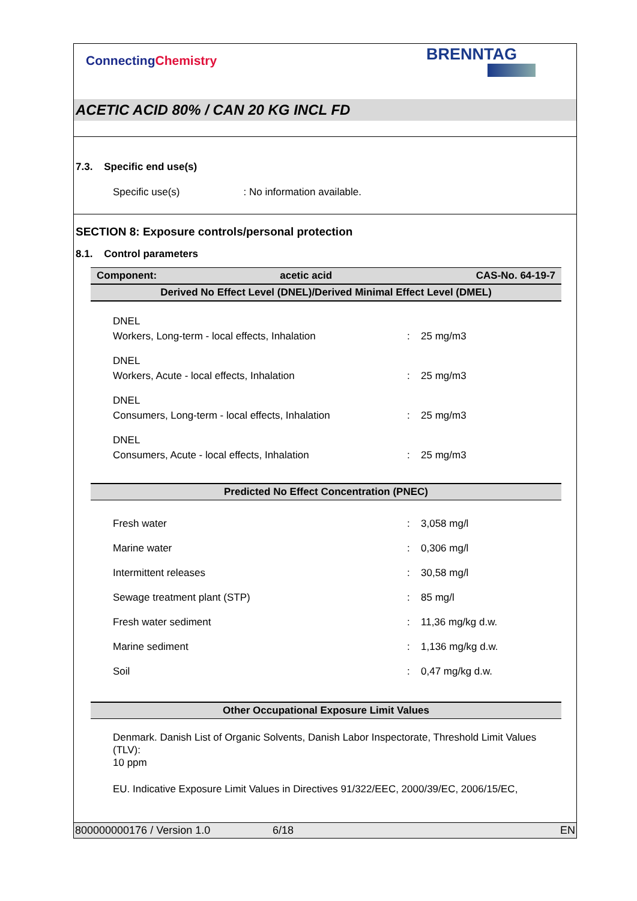ConnectingChemistry
BRENNTAG
ACETIC ACID 80% / CAN 20 KG INCL FD
7.3. Specific end use(s)
Specific use(s): No information available.
SECTION 8: Exposure controls/personal protection
8.1. Control parameters
| Component: | acetic acid | CAS-No. 64-19-7 |
| --- | --- | --- |
| Derived No Effect Level (DNEL)/Derived Minimal Effect Level (DMEL) | | |
DNEL
Workers, Long-term - local effects, Inhalation
:
25 mg/m3
DNEL
Workers, Acute - local effects, Inhalation
:
25 mg/m3
DNEL
Consumers, Long-term - local effects, Inhalation
:
25 mg/m3
DNEL
Consumers, Acute - local effects, Inhalation
:
25 mg/m3
| Predicted No Effect Concentration (PNEC) |
| --- |
Fresh water : 3,058 mg/l
Marine water : 0,306 mg/l
Intermittent releases : 30,58 mg/l
Sewage treatment plant (STP) : 85 mg/l
Fresh water sediment : 11,36 mg/kg d.w.
Marine sediment : 1,136 mg/kg d.w.
Soil : 0,47 mg/kg d.w.
| Other Occupational Exposure Limit Values |
| --- |
Denmark. Danish List of Organic Solvents, Danish Labor Inspectorate, Threshold Limit Values (TLV):
10 ppm
EU. Indicative Exposure Limit Values in Directives 91/322/EEC, 2000/39/EC, 2006/15/EC,
800000000176 / Version 1.0 6/18 EN